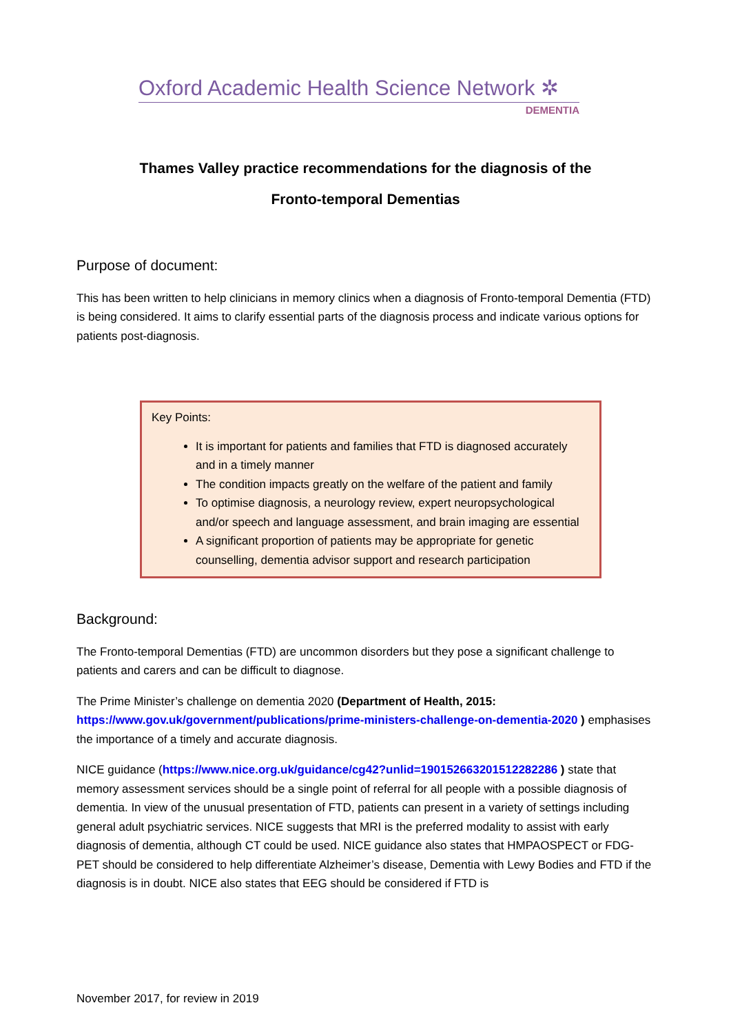Oxford Academic Health Science Network ✲
DEMENTIA
Thames Valley practice recommendations for the diagnosis of the
Fronto-temporal Dementias
Purpose of document:
This has been written to help clinicians in memory clinics when a diagnosis of Fronto-temporal Dementia (FTD) is being considered. It aims to clarify essential parts of the diagnosis process and indicate various options for patients post-diagnosis.
Key Points:
It is important for patients and families that FTD is diagnosed accurately and in a timely manner
The condition impacts greatly on the welfare of the patient and family
To optimise diagnosis, a neurology review, expert neuropsychological and/or speech and language assessment, and brain imaging are essential
A significant proportion of patients may be appropriate for genetic counselling, dementia advisor support and research participation
Background:
The Fronto-temporal Dementias (FTD) are uncommon disorders but they pose a significant challenge to patients and carers and can be difficult to diagnose.
The Prime Minister’s challenge on dementia 2020 (Department of Health, 2015: https://www.gov.uk/government/publications/prime-ministers-challenge-on-dementia-2020 ) emphasises the importance of a timely and accurate diagnosis.
NICE guidance (https://www.nice.org.uk/guidance/cg42?unlid=190152663201512282286 ) state that memory assessment services should be a single point of referral for all people with a possible diagnosis of dementia. In view of the unusual presentation of FTD, patients can present in a variety of settings including general adult psychiatric services. NICE suggests that MRI is the preferred modality to assist with early diagnosis of dementia, although CT could be used. NICE guidance also states that HMPAOSPECT or FDG-PET should be considered to help differentiate Alzheimer’s disease, Dementia with Lewy Bodies and FTD if the diagnosis is in doubt. NICE also states that EEG should be considered if FTD is
November 2017, for review in 2019